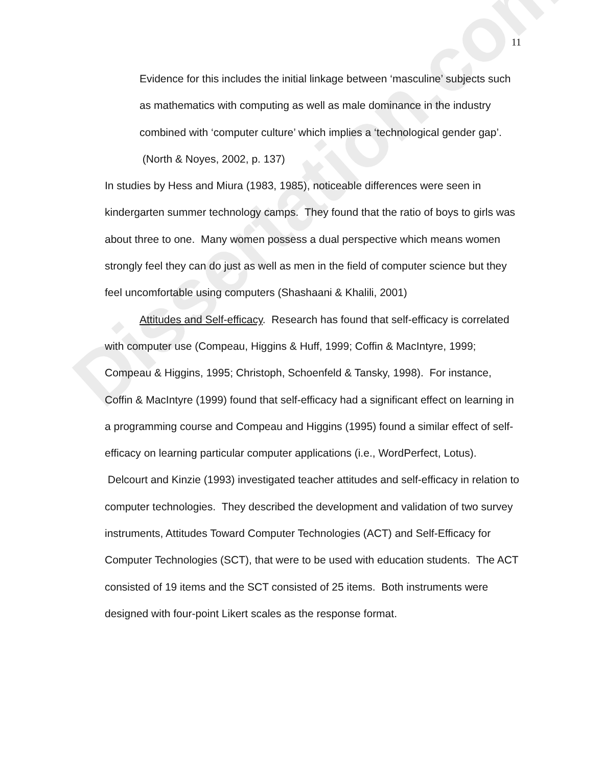Dissertation.com
11
Evidence for this includes the initial linkage between ‘masculine’ subjects such as mathematics with computing as well as male dominance in the industry combined with ‘computer culture’ which implies a ‘technological gender gap’. (North & Noyes, 2002, p. 137)
In studies by Hess and Miura (1983, 1985), noticeable differences were seen in kindergarten summer technology camps. They found that the ratio of boys to girls was about three to one. Many women possess a dual perspective which means women strongly feel they can do just as well as men in the field of computer science but they feel uncomfortable using computers (Shashaani & Khalili, 2001)
Attitudes and Self-efficacy. Research has found that self-efficacy is correlated with computer use (Compeau, Higgins & Huff, 1999; Coffin & MacIntyre, 1999; Compeau & Higgins, 1995; Christoph, Schoenfeld & Tansky, 1998). For instance, Coffin & MacIntyre (1999) found that self-efficacy had a significant effect on learning in a programming course and Compeau and Higgins (1995) found a similar effect of self-efficacy on learning particular computer applications (i.e., WordPerfect, Lotus). Delcourt and Kinzie (1993) investigated teacher attitudes and self-efficacy in relation to computer technologies. They described the development and validation of two survey instruments, Attitudes Toward Computer Technologies (ACT) and Self-Efficacy for Computer Technologies (SCT), that were to be used with education students. The ACT consisted of 19 items and the SCT consisted of 25 items. Both instruments were designed with four-point Likert scales as the response format.